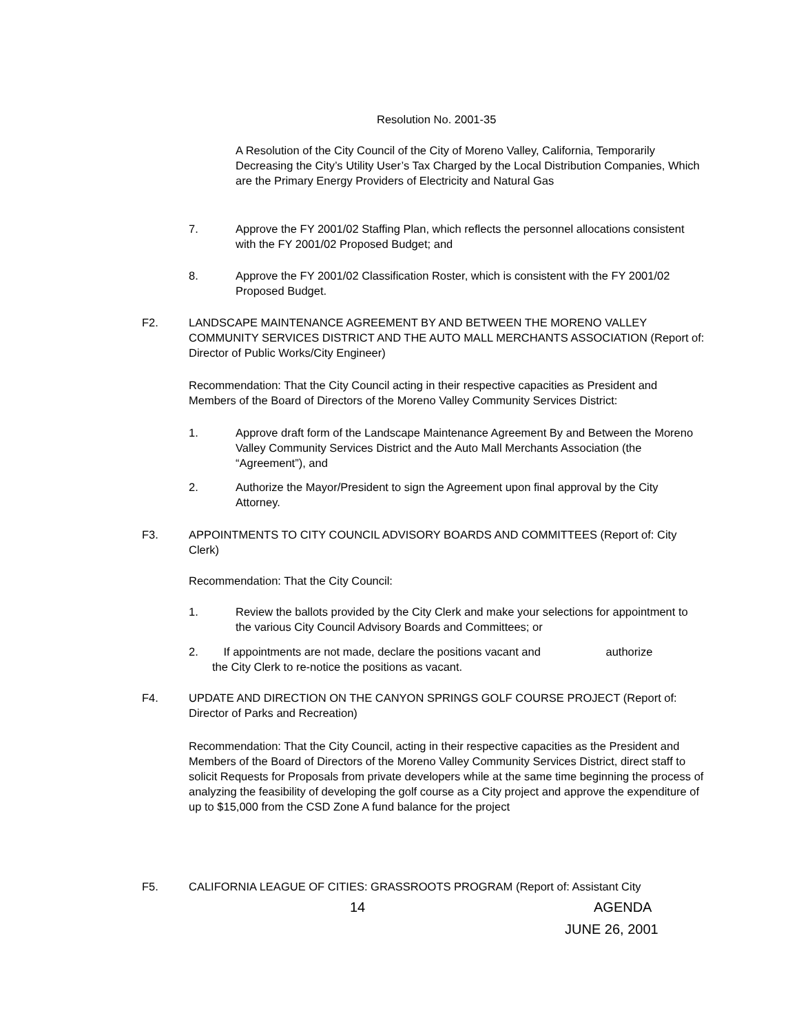Resolution No. 2001-35
A Resolution of the City Council of the City of Moreno Valley, California, Temporarily Decreasing the City’s Utility User’s Tax Charged by the Local Distribution Companies, Which are the Primary Energy Providers of Electricity and Natural Gas
7. Approve the FY 2001/02 Staffing Plan, which reflects the personnel allocations consistent with the FY 2001/02 Proposed Budget; and
8. Approve the FY 2001/02 Classification Roster, which is consistent with the FY 2001/02 Proposed Budget.
F2. LANDSCAPE MAINTENANCE AGREEMENT BY AND BETWEEN THE MORENO VALLEY COMMUNITY SERVICES DISTRICT AND THE AUTO MALL MERCHANTS ASSOCIATION (Report of: Director of Public Works/City Engineer)
Recommendation: That the City Council acting in their respective capacities as President and Members of the Board of Directors of the Moreno Valley Community Services District:
1. Approve draft form of the Landscape Maintenance Agreement By and Between the Moreno Valley Community Services District and the Auto Mall Merchants Association (the “Agreement”), and
2. Authorize the Mayor/President to sign the Agreement upon final approval by the City Attorney.
F3. APPOINTMENTS TO CITY COUNCIL ADVISORY BOARDS AND COMMITTEES (Report of: City Clerk)
Recommendation: That the City Council:
1. Review the ballots provided by the City Clerk and make your selections for appointment to the various City Council Advisory Boards and Committees; or
2. If appointments are not made, declare the positions vacant and authorize
the City Clerk to re-notice the positions as vacant.
F4. UPDATE AND DIRECTION ON THE CANYON SPRINGS GOLF COURSE PROJECT (Report of: Director of Parks and Recreation)
Recommendation: That the City Council, acting in their respective capacities as the President and Members of the Board of Directors of the Moreno Valley Community Services District, direct staff to solicit Requests for Proposals from private developers while at the same time beginning the process of analyzing the feasibility of developing the golf course as a City project and approve the expenditure of up to $15,000 from the CSD Zone A fund balance for the project
F5. CALIFORNIA LEAGUE OF CITIES: GRASSROOTS PROGRAM (Report of: Assistant City
14 AGENDA
JUNE 26, 2001